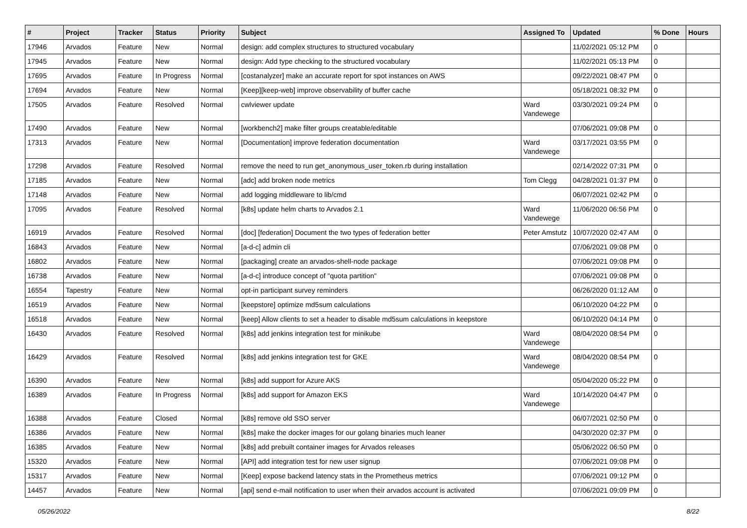| # | Project | Tracker | Status | Priority | Subject | Assigned To | Updated | % Done | Hours |
| --- | --- | --- | --- | --- | --- | --- | --- | --- | --- |
| 17946 | Arvados | Feature | New | Normal | design: add complex structures to structured vocabulary | | 11/02/2021 05:12 PM | 0 | |
| 17945 | Arvados | Feature | New | Normal | design: Add type checking to the structured vocabulary | | 11/02/2021 05:13 PM | 0 | |
| 17695 | Arvados | Feature | In Progress | Normal | [costanalyzer] make an accurate report for spot instances on AWS | | 09/22/2021 08:47 PM | 0 | |
| 17694 | Arvados | Feature | New | Normal | [Keep][keep-web] improve observability of buffer cache | | 05/18/2021 08:32 PM | 0 | |
| 17505 | Arvados | Feature | Resolved | Normal | cwlviewer update | Ward Vandewege | 03/30/2021 09:24 PM | 0 | |
| 17490 | Arvados | Feature | New | Normal | [workbench2] make filter groups creatable/editable | | 07/06/2021 09:08 PM | 0 | |
| 17313 | Arvados | Feature | New | Normal | [Documentation] improve federation documentation | Ward Vandewege | 03/17/2021 03:55 PM | 0 | |
| 17298 | Arvados | Feature | Resolved | Normal | remove the need to run get_anonymous_user_token.rb during installation | | 02/14/2022 07:31 PM | 0 | |
| 17185 | Arvados | Feature | New | Normal | [adc] add broken node metrics | Tom Clegg | 04/28/2021 01:37 PM | 0 | |
| 17148 | Arvados | Feature | New | Normal | add logging middleware to lib/cmd | | 06/07/2021 02:42 PM | 0 | |
| 17095 | Arvados | Feature | Resolved | Normal | [k8s] update helm charts to Arvados 2.1 | Ward Vandewege | 11/06/2020 06:56 PM | 0 | |
| 16919 | Arvados | Feature | Resolved | Normal | [doc] [federation] Document the two types of federation better | Peter Amstutz | 10/07/2020 02:47 AM | 0 | |
| 16843 | Arvados | Feature | New | Normal | [a-d-c] admin cli | | 07/06/2021 09:08 PM | 0 | |
| 16802 | Arvados | Feature | New | Normal | [packaging] create an arvados-shell-node package | | 07/06/2021 09:08 PM | 0 | |
| 16738 | Arvados | Feature | New | Normal | [a-d-c] introduce concept of "quota partition" | | 07/06/2021 09:08 PM | 0 | |
| 16554 | Tapestry | Feature | New | Normal | opt-in participant survey reminders | | 06/26/2020 01:12 AM | 0 | |
| 16519 | Arvados | Feature | New | Normal | [keepstore] optimize md5sum calculations | | 06/10/2020 04:22 PM | 0 | |
| 16518 | Arvados | Feature | New | Normal | [keep] Allow clients to set a header to disable md5sum calculations in keepstore | | 06/10/2020 04:14 PM | 0 | |
| 16430 | Arvados | Feature | Resolved | Normal | [k8s] add jenkins integration test for minikube | Ward Vandewege | 08/04/2020 08:54 PM | 0 | |
| 16429 | Arvados | Feature | Resolved | Normal | [k8s] add jenkins integration test for GKE | Ward Vandewege | 08/04/2020 08:54 PM | 0 | |
| 16390 | Arvados | Feature | New | Normal | [k8s] add support for Azure AKS | | 05/04/2020 05:22 PM | 0 | |
| 16389 | Arvados | Feature | In Progress | Normal | [k8s] add support for Amazon EKS | Ward Vandewege | 10/14/2020 04:47 PM | 0 | |
| 16388 | Arvados | Feature | Closed | Normal | [k8s] remove old SSO server | | 06/07/2021 02:50 PM | 0 | |
| 16386 | Arvados | Feature | New | Normal | [k8s] make the docker images for our golang binaries much leaner | | 04/30/2020 02:37 PM | 0 | |
| 16385 | Arvados | Feature | New | Normal | [k8s] add prebuilt container images for Arvados releases | | 05/06/2022 06:50 PM | 0 | |
| 15320 | Arvados | Feature | New | Normal | [API] add integration test for new user signup | | 07/06/2021 09:08 PM | 0 | |
| 15317 | Arvados | Feature | New | Normal | [Keep] expose backend latency stats in the Prometheus metrics | | 07/06/2021 09:12 PM | 0 | |
| 14457 | Arvados | Feature | New | Normal | [api] send e-mail notification to user when their arvados account is activated | | 07/06/2021 09:09 PM | 0 | |
05/26/2022 8/22